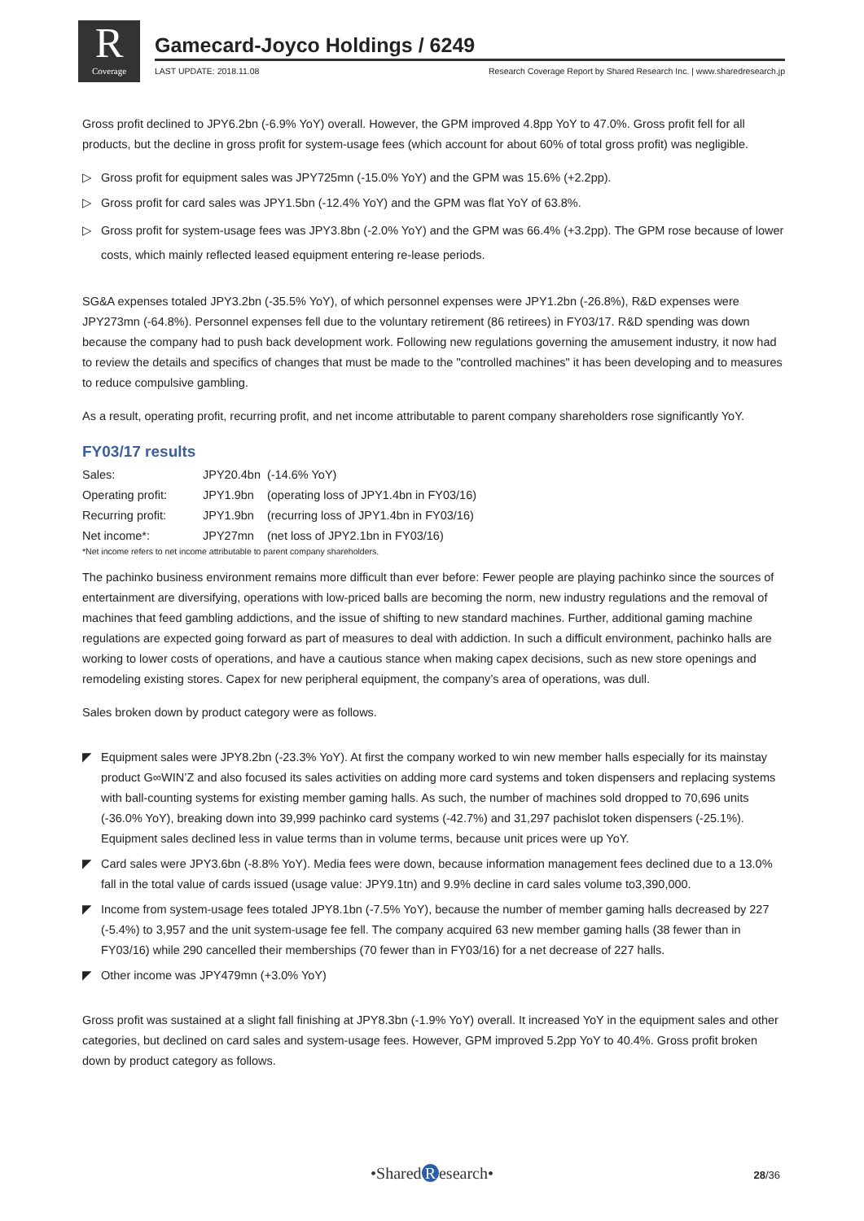R
Coverage
Gamecard-Joyco Holdings / 6249
LAST UPDATE: 2018.11.08 Research Coverage Report by Shared Research Inc. | www.sharedresearch.jp
Gross profit declined to JPY6.2bn (-6.9% YoY) overall. However, the GPM improved 4.8pp YoY to 47.0%. Gross profit fell for all products, but the decline in gross profit for system-usage fees (which account for about 60% of total gross profit) was negligible.
▷ Gross profit for equipment sales was JPY725mn (-15.0% YoY) and the GPM was 15.6% (+2.2pp).
▷ Gross profit for card sales was JPY1.5bn (-12.4% YoY) and the GPM was flat YoY of 63.8%.
▷ Gross profit for system-usage fees was JPY3.8bn (-2.0% YoY) and the GPM was 66.4% (+3.2pp). The GPM rose because of lower costs, which mainly reflected leased equipment entering re-lease periods.
SG&A expenses totaled JPY3.2bn (-35.5% YoY), of which personnel expenses were JPY1.2bn (-26.8%), R&D expenses were JPY273mn (-64.8%). Personnel expenses fell due to the voluntary retirement (86 retirees) in FY03/17. R&D spending was down because the company had to push back development work. Following new regulations governing the amusement industry, it now had to review the details and specifics of changes that must be made to the "controlled machines" it has been developing and to measures to reduce compulsive gambling.
As a result, operating profit, recurring profit, and net income attributable to parent company shareholders rose significantly YoY.
FY03/17 results
| Sales: | JPY20.4bn | (-14.6% YoY) |
| Operating profit: | JPY1.9bn | (operating loss of JPY1.4bn in FY03/16) |
| Recurring profit: | JPY1.9bn | (recurring loss of JPY1.4bn in FY03/16) |
| Net income*: | JPY27mn | (net loss of JPY2.1bn in FY03/16) |
*Net income refers to net income attributable to parent company shareholders.
The pachinko business environment remains more difficult than ever before: Fewer people are playing pachinko since the sources of entertainment are diversifying, operations with low-priced balls are becoming the norm, new industry regulations and the removal of machines that feed gambling addictions, and the issue of shifting to new standard machines. Further, additional gaming machine regulations are expected going forward as part of measures to deal with addiction. In such a difficult environment, pachinko halls are working to lower costs of operations, and have a cautious stance when making capex decisions, such as new store openings and remodeling existing stores. Capex for new peripheral equipment, the company’s area of operations, was dull.
Sales broken down by product category were as follows.
◤ Equipment sales were JPY8.2bn (-23.3% YoY). At first the company worked to win new member halls especially for its mainstay product G∞WIN’Z and also focused its sales activities on adding more card systems and token dispensers and replacing systems with ball-counting systems for existing member gaming halls. As such, the number of machines sold dropped to 70,696 units (-36.0% YoY), breaking down into 39,999 pachinko card systems (-42.7%) and 31,297 pachislot token dispensers (-25.1%). Equipment sales declined less in value terms than in volume terms, because unit prices were up YoY.
◤ Card sales were JPY3.6bn (-8.8% YoY). Media fees were down, because information management fees declined due to a 13.0% fall in the total value of cards issued (usage value: JPY9.1tn) and 9.9% decline in card sales volume to3,390,000.
◤ Income from system-usage fees totaled JPY8.1bn (-7.5% YoY), because the number of member gaming halls decreased by 227 (-5.4%) to 3,957 and the unit system-usage fee fell. The company acquired 63 new member gaming halls (38 fewer than in FY03/16) while 290 cancelled their memberships (70 fewer than in FY03/16) for a net decrease of 227 halls.
◤ Other income was JPY479mn (+3.0% YoY)
Gross profit was sustained at a slight fall finishing at JPY8.3bn (-1.9% YoY) overall. It increased YoY in the equipment sales and other categories, but declined on card sales and system-usage fees. However, GPM improved 5.2pp YoY to 40.4%. Gross profit broken down by product category as follows.
•Shared R esearch• 28/36